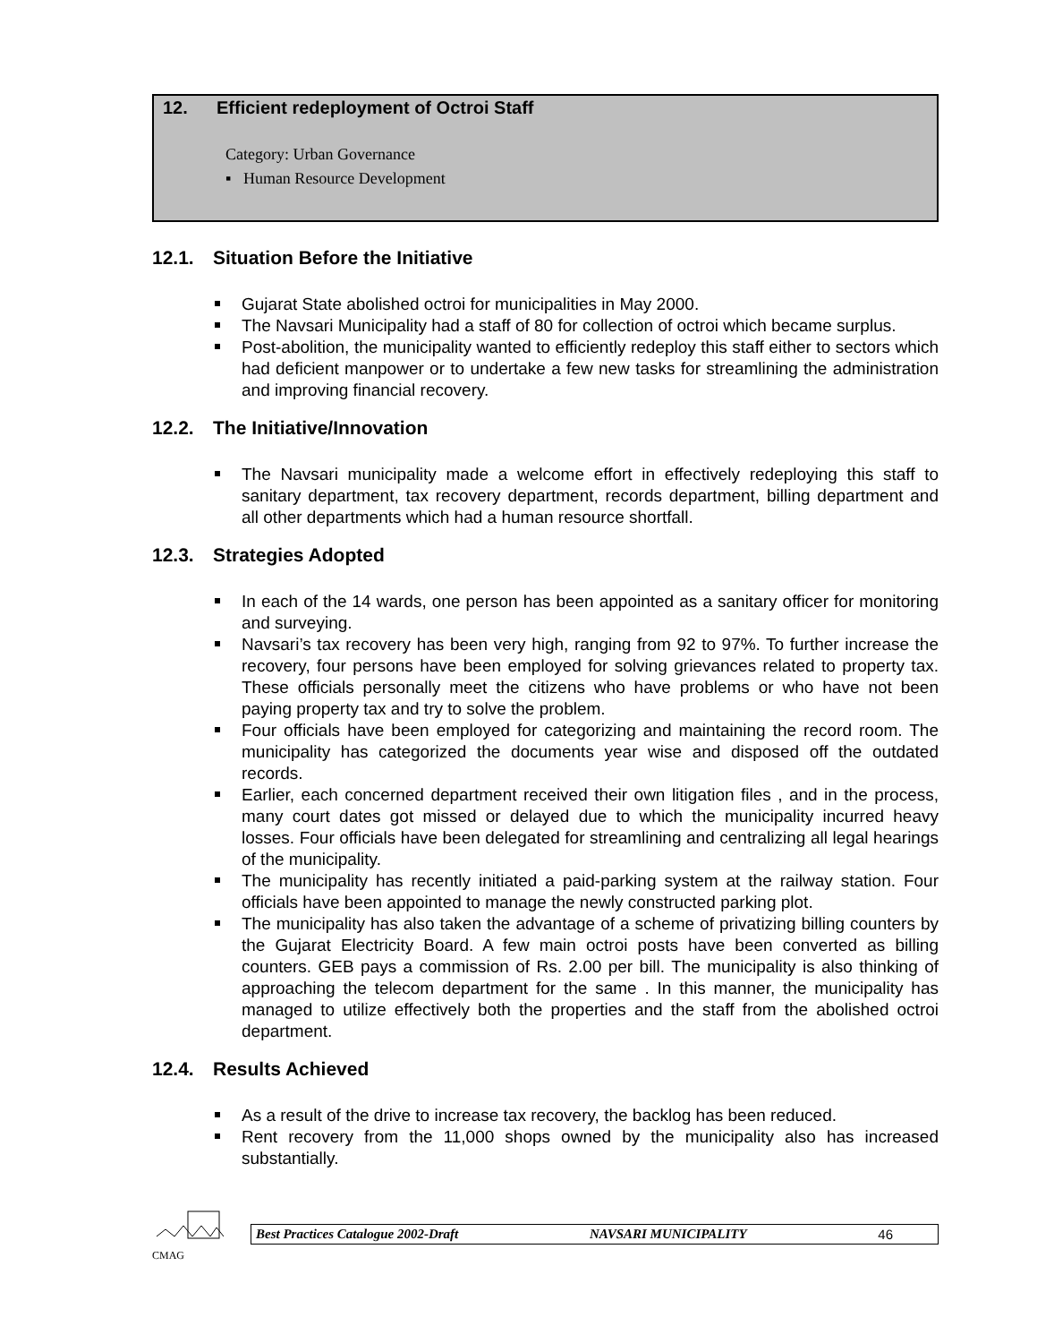12. Efficient redeployment of Octroi Staff
Category: Urban Governance
▪ Human Resource Development
12.1. Situation Before the Initiative
Gujarat State abolished octroi for municipalities in May 2000.
The Navsari Municipality had a staff of 80 for collection of octroi which became surplus.
Post-abolition, the municipality wanted to efficiently redeploy this staff either to sectors which had deficient manpower or to undertake a few new tasks for streamlining the administration and improving financial recovery.
12.2. The Initiative/Innovation
The Navsari municipality made a welcome effort in effectively redeploying this staff to sanitary department, tax recovery department, records department, billing department and all other departments which had a human resource shortfall.
12.3. Strategies Adopted
In each of the 14 wards, one person has been appointed as a sanitary officer for monitoring and surveying.
Navsari’s tax recovery has been very high, ranging from 92 to 97%. To further increase the recovery, four persons have been employed for solving grievances related to property tax. These officials personally meet the citizens who have problems or who have not been paying property tax and try to solve the problem.
Four officials have been employed for categorizing and maintaining the record room. The municipality has categorized the documents year wise and disposed off the outdated records.
Earlier, each concerned department received their own litigation files , and in the process, many court dates got missed or delayed due to which the municipality incurred heavy losses. Four officials have been delegated for streamlining and centralizing all legal hearings of the municipality.
The municipality has recently initiated a paid-parking system at the railway station. Four officials have been appointed to manage the newly constructed parking plot.
The municipality has also taken the advantage of a scheme of privatizing billing counters by the Gujarat Electricity Board. A few main octroi posts have been converted as billing counters. GEB pays a commission of Rs. 2.00 per bill. The municipality is also thinking of approaching the telecom department for the same . In this manner, the municipality has managed to utilize effectively both the properties and the staff from the abolished octroi department.
12.4. Results Achieved
As a result of the drive to increase tax recovery, the backlog has been reduced.
Rent recovery from the 11,000 shops owned by the municipality also has increased substantially.
CMAG
Best Practices Catalogue 2002-Draft NAVSARI MUNICIPALITY 46